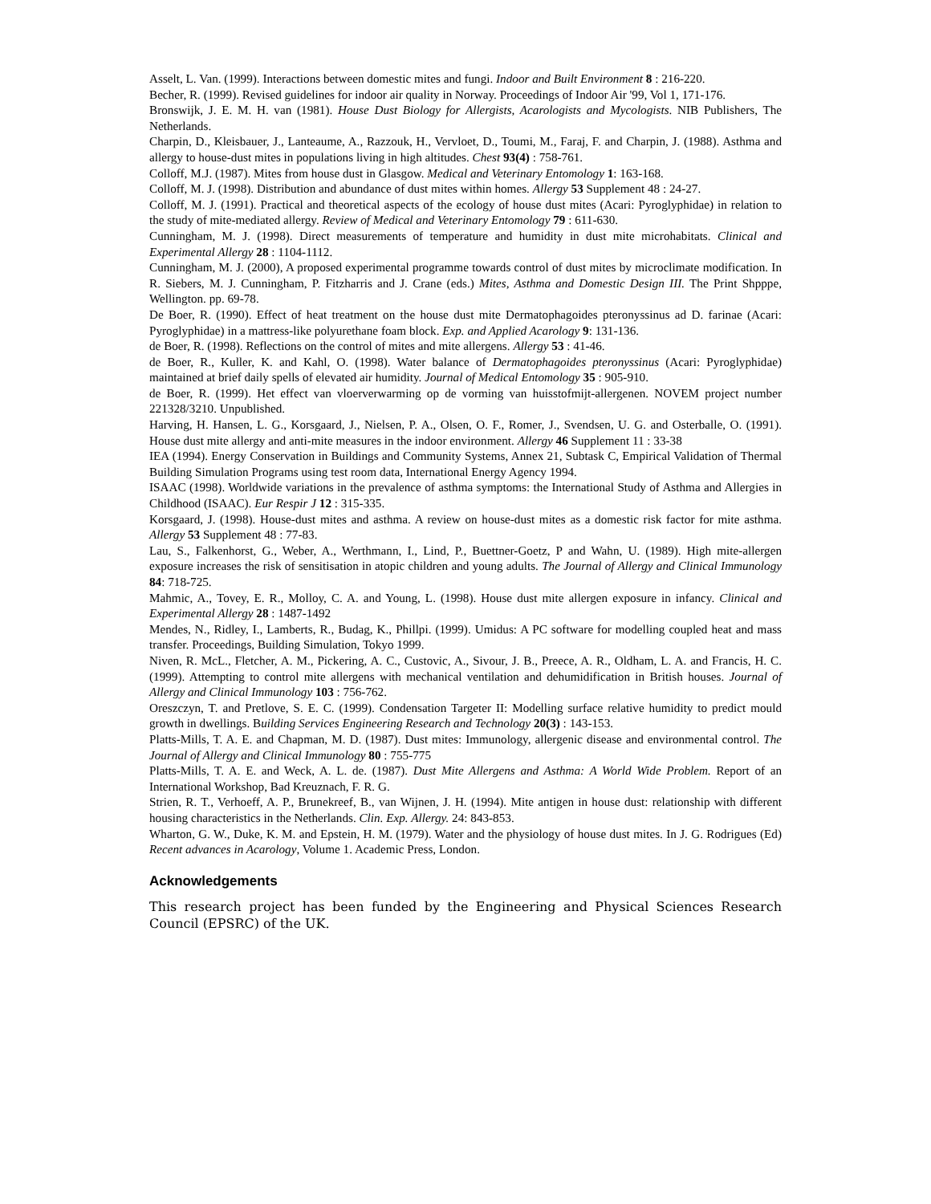Asselt, L. Van. (1999). Interactions between domestic mites and fungi. Indoor and Built Environment 8 : 216-220.
Becher, R. (1999). Revised guidelines for indoor air quality in Norway. Proceedings of Indoor Air '99, Vol 1, 171-176.
Bronswijk, J. E. M. H. van (1981). House Dust Biology for Allergists, Acarologists and Mycologists. NIB Publishers, The Netherlands.
Charpin, D., Kleisbauer, J., Lanteaume, A., Razzouk, H., Vervloet, D., Toumi, M., Faraj, F. and Charpin, J. (1988). Asthma and allergy to house-dust mites in populations living in high altitudes. Chest 93(4) : 758-761.
Colloff, M.J. (1987). Mites from house dust in Glasgow. Medical and Veterinary Entomology 1: 163-168.
Colloff, M. J. (1998). Distribution and abundance of dust mites within homes. Allergy 53 Supplement 48 : 24-27.
Colloff, M. J. (1991). Practical and theoretical aspects of the ecology of house dust mites (Acari: Pyroglyphidae) in relation to the study of mite-mediated allergy. Review of Medical and Veterinary Entomology 79 : 611-630.
Cunningham, M. J. (1998). Direct measurements of temperature and humidity in dust mite microhabitats. Clinical and Experimental Allergy 28 : 1104-1112.
Cunningham, M. J. (2000), A proposed experimental programme towards control of dust mites by microclimate modification. In R. Siebers, M. J. Cunningham, P. Fitzharris and J. Crane (eds.) Mites, Asthma and Domestic Design III. The Print Shpppe, Wellington. pp. 69-78.
De Boer, R. (1990). Effect of heat treatment on the house dust mite Dermatophagoides pteronyssinus ad D. farinae (Acari: Pyroglyphidae) in a mattress-like polyurethane foam block. Exp. and Applied Acarology 9: 131-136.
de Boer, R. (1998). Reflections on the control of mites and mite allergens. Allergy 53 : 41-46.
de Boer, R., Kuller, K. and Kahl, O. (1998). Water balance of Dermatophagoides pteronyssinus (Acari: Pyroglyphidae) maintained at brief daily spells of elevated air humidity. Journal of Medical Entomology 35 : 905-910.
de Boer, R. (1999). Het effect van vloerverwarming op de vorming van huisstofmijt-allergenen. NOVEM project number 221328/3210. Unpublished.
Harving, H. Hansen, L. G., Korsgaard, J., Nielsen, P. A., Olsen, O. F., Romer, J., Svendsen, U. G. and Osterballe, O. (1991). House dust mite allergy and anti-mite measures in the indoor environment. Allergy 46 Supplement 11 : 33-38
IEA (1994). Energy Conservation in Buildings and Community Systems, Annex 21, Subtask C, Empirical Validation of Thermal Building Simulation Programs using test room data, International Energy Agency 1994.
ISAAC (1998). Worldwide variations in the prevalence of asthma symptoms: the International Study of Asthma and Allergies in Childhood (ISAAC). Eur Respir J 12 : 315-335.
Korsgaard, J. (1998). House-dust mites and asthma. A review on house-dust mites as a domestic risk factor for mite asthma. Allergy 53 Supplement 48 : 77-83.
Lau, S., Falkenhorst, G., Weber, A., Werthmann, I., Lind, P., Buettner-Goetz, P and Wahn, U. (1989). High mite-allergen exposure increases the risk of sensitisation in atopic children and young adults. The Journal of Allergy and Clinical Immunology 84: 718-725.
Mahmic, A., Tovey, E. R., Molloy, C. A. and Young, L. (1998). House dust mite allergen exposure in infancy. Clinical and Experimental Allergy 28 : 1487-1492
Mendes, N., Ridley, I., Lamberts, R., Budag, K., Phillpi. (1999). Umidus: A PC software for modelling coupled heat and mass transfer. Proceedings, Building Simulation, Tokyo 1999.
Niven, R. McL., Fletcher, A. M., Pickering, A. C., Custovic, A., Sivour, J. B., Preece, A. R., Oldham, L. A. and Francis, H. C. (1999). Attempting to control mite allergens with mechanical ventilation and dehumidification in British houses. Journal of Allergy and Clinical Immunology 103 : 756-762.
Oreszczyn, T. and Pretlove, S. E. C. (1999). Condensation Targeter II: Modelling surface relative humidity to predict mould growth in dwellings. Building Services Engineering Research and Technology 20(3) : 143-153.
Platts-Mills, T. A. E. and Chapman, M. D. (1987). Dust mites: Immunology, allergenic disease and environmental control. The Journal of Allergy and Clinical Immunology 80 : 755-775
Platts-Mills, T. A. E. and Weck, A. L. de. (1987). Dust Mite Allergens and Asthma: A World Wide Problem. Report of an International Workshop, Bad Kreuznach, F. R. G.
Strien, R. T., Verhoeff, A. P., Brunekreef, B., van Wijnen, J. H. (1994). Mite antigen in house dust: relationship with different housing characteristics in the Netherlands. Clin. Exp. Allergy. 24: 843-853.
Wharton, G. W., Duke, K. M. and Epstein, H. M. (1979). Water and the physiology of house dust mites. In J. G. Rodrigues (Ed) Recent advances in Acarology, Volume 1. Academic Press, London.
Acknowledgements
This research project has been funded by the Engineering and Physical Sciences Research Council (EPSRC) of the UK.